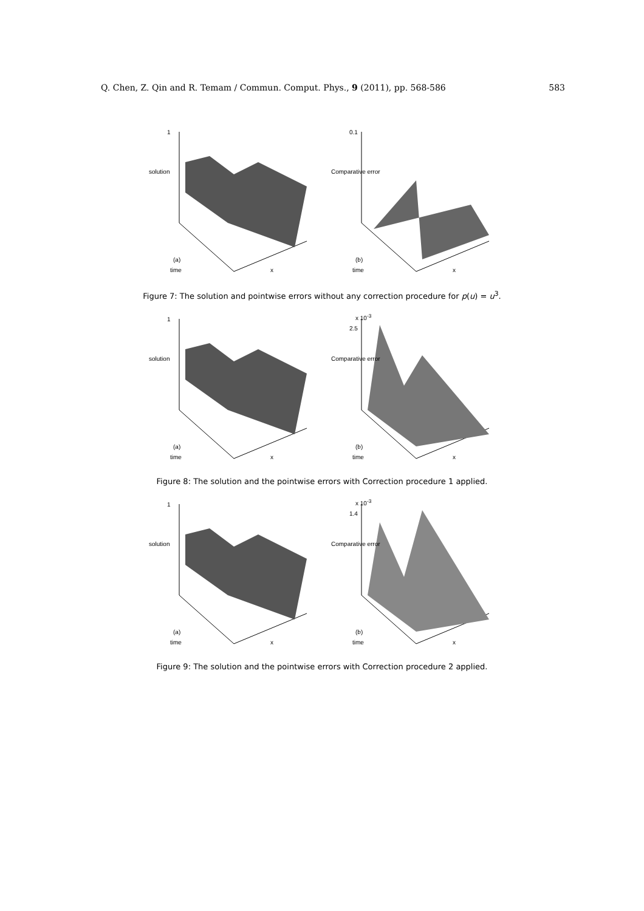Q. Chen, Z. Qin and R. Temam / Commun. Comput. Phys., 9 (2011), pp. 568-586 583
1
solution
(a)
time x
0.1
Comparative error
(b)
time x
Figure 7: The solution and pointwise errors without any correction procedure for p(u) = u<sup>3</sup>.
1
solution
(a)
time x
x 10<sup>-3</sup>
2.5
Comparative error
(b)
time x
Figure 8: The solution and the pointwise errors with Correction procedure 1 applied.
1
solution
(a)
time x
x 10<sup>-3</sup>
1.4
Comparative error
(b)
time x
Figure 9: The solution and the pointwise errors with Correction procedure 2 applied.